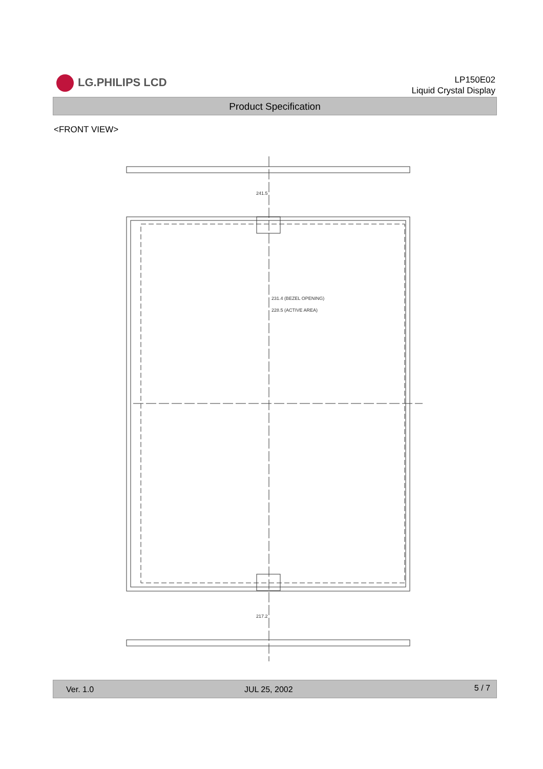LG.PHILIPS LCD
LP150E02
Liquid Crystal Display
Product Specification
<FRONT VIEW>
241.5
231.4 (BEZEL OPENING)
228.5 (ACTIVE AREA)
217.2
Ver. 1.0 JUL 25, 2002 5 / 7